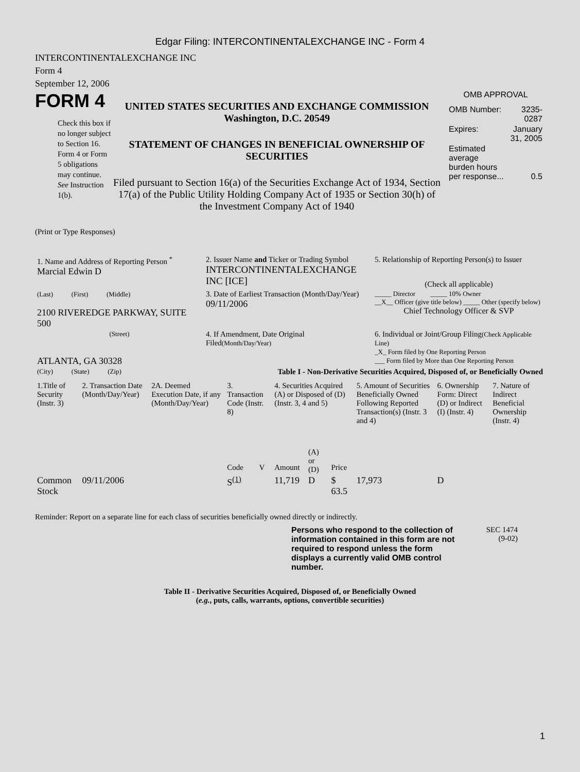Edgar Filing: INTERCONTINENTALEXCHANGE INC - Form 4
INTERCONTINENTALEXCHANGE INC
Form 4
September 12, 2006
FORM 4
Check this box if no longer subject to Section 16. Form 4 or Form 5 obligations may continue. See Instruction 1(b).
UNITED STATES SECURITIES AND EXCHANGE COMMISSION
Washington, D.C. 20549
STATEMENT OF CHANGES IN BENEFICIAL OWNERSHIP OF SECURITIES
Filed pursuant to Section 16(a) of the Securities Exchange Act of 1934, Section 17(a) of the Public Utility Holding Company Act of 1935 or Section 30(h) of the Investment Company Act of 1940
OMB APPROVAL
| OMB Number: | 3235-0287 |
| Expires: | January 31, 2005 |
| Estimated average burden hours per response... | 0.5 |
(Print or Type Responses)
| 1. Name and Address of Reporting Person <sup>*</sup> Marcial Edwin D | 2. Issuer Name and Ticker or Trading Symbol INTERCONTINENTALEXCHANGE INC [ICE] | 5. Relationship of Reporting Person(s) to Issuer (Check all applicable) |
| (Last) (First) (Middle) 2100 RIVEREDGE PARKWAY, SUITE 500 | 3. Date of Earliest Transaction (Month/Day/Year) 09/11/2006 | _____ Director _____ 10% Owner __X__ Officer (give title below) _____ Other (specify below) Chief Technology Officer & SVP |
| (Street) ATLANTA, GA 30328 | 4. If Amendment, Date Original Filed (Month/Day/Year) | 6. Individual or Joint/Group Filing (Check Applicable Line) _X_ Form filed by One Reporting Person ___ Form filed by More than One Reporting Person |
| (City) (State) (Zip) | Table I - Non-Derivative Securities Acquired, Disposed of, or Beneficially Owned | |
| 1.Title of Security (Instr. 3) | 2. Transaction Date (Month/Day/Year) | 2A. Deemed Execution Date, if any (Month/Day/Year) | 3. Transaction Code (Instr. 8) | | 4. Securities Acquired (A) or Disposed of (D) (Instr. 3, 4 and 5) | | | 5. Amount of Securities Beneficially Owned Following Reported Transaction(s) (Instr. 3 and 4) | 6. Ownership Form: Direct (D) or Indirect (I) (Instr. 4) | 7. Nature of Indirect Beneficial Ownership (Instr. 4) |
| --- | --- | --- | --- | --- | --- | --- | --- | --- | --- | --- |
| | | | Code | V | Amount | (A) or (D) | Price | | | |
| Common Stock | 09/11/2006 | | S<sup>(1)</sup> | | 11,719 | D | $ 63.5 | 17,973 | D | |
Reminder: Report on a separate line for each class of securities beneficially owned directly or indirectly.
Persons who respond to the collection of information contained in this form are not required to respond unless the form displays a currently valid OMB control number.
SEC 1474
(9-02)
Table II - Derivative Securities Acquired, Disposed of, or Beneficially Owned
(e.g., puts, calls, warrants, options, convertible securities)
1